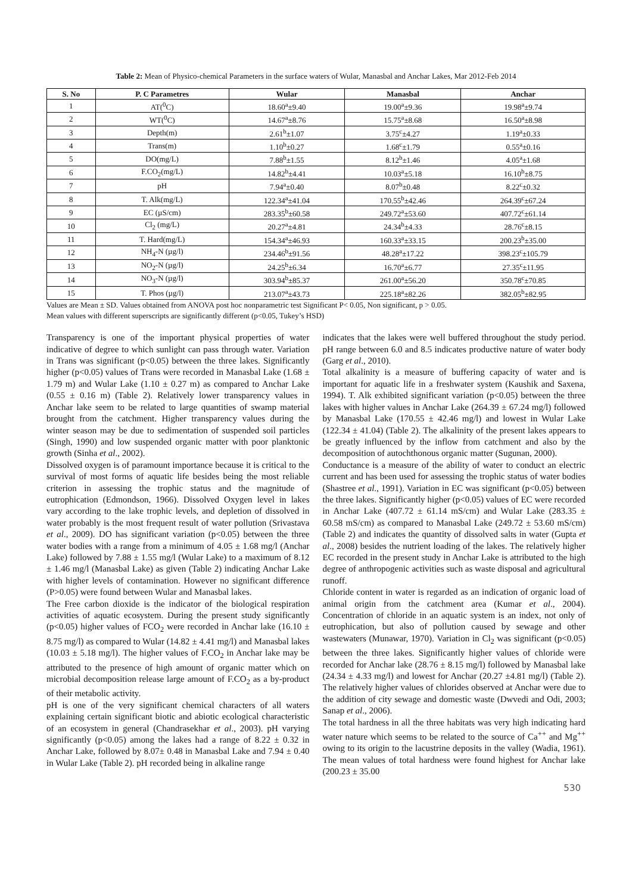Table 2: Mean of Physico-chemical Parameters in the surface waters of Wular, Manasbal and Anchar Lakes, Mar 2012-Feb 2014
| S. No | P. C Parametres | Wular | Manasbal | Anchar |
| --- | --- | --- | --- | --- |
| 1 | AT(<sup>0</sup>C) | 18.60<sup>a</sup>±9.40 | 19.00<sup>a</sup>±9.36 | 19.98<sup>a</sup>±9.74 |
| 2 | WT(<sup>0</sup>C) | 14.67<sup>a</sup>±8.76 | 15.75<sup>a</sup>±8.68 | 16.50<sup>a</sup>±8.98 |
| 3 | Depth(m) | 2.61<sup>b</sup>±1.07 | 3.75<sup>c</sup>±4.27 | 1.19<sup>a</sup>±0.33 |
| 4 | Trans(m) | 1.10<sup>b</sup>±0.27 | 1.68<sup>c</sup>±1.79 | 0.55<sup>a</sup>±0.16 |
| 5 | DO(mg/L) | 7.88<sup>b</sup>±1.55 | 8.12<sup>b</sup>±1.46 | 4.05<sup>a</sup>±1.68 |
| 6 | F.CO<sub>2</sub>(mg/L) | 14.82<sup>b</sup>±4.41 | 10.03<sup>a</sup>±5.18 | 16.10<sup>b</sup>±8.75 |
| 7 | pH | 7.94<sup>a</sup>±0.40 | 8.07<sup>b</sup>±0.48 | 8.22<sup>c</sup>±0.32 |
| 8 | T. Alk(mg/L) | 122.34<sup>a</sup>±41.04 | 170.55<sup>b</sup>±42.46 | 264.39<sup>c</sup>±67.24 |
| 9 | EC (µS/cm) | 283.35<sup>b</sup>±60.58 | 249.72<sup>a</sup>±53.60 | 407.72<sup>c</sup>±61.14 |
| 10 | Cl<sub>2</sub> (mg/L) | 20.27<sup>a</sup>±4.81 | 24.34<sup>b</sup>±4.33 | 28.76<sup>c</sup>±8.15 |
| 11 | T. Hard(mg/L) | 154.34<sup>a</sup>±46.93 | 160.33<sup>a</sup>±33.15 | 200.23<sup>b</sup>±35.00 |
| 12 | NH<sub>4</sub>-N (µg/l) | 234.46<sup>b</sup>±91.56 | 48.28<sup>a</sup>±17.22 | 398.23<sup>c</sup>±105.79 |
| 13 | NO<sub>2</sub>-N (µg/l) | 24.25<sup>b</sup>±6.34 | 16.70<sup>a</sup>±6.77 | 27.35<sup>c</sup>±11.95 |
| 14 | NO<sub>3</sub>-N (µg/l) | 303.94<sup>b</sup>±85.37 | 261.00<sup>a</sup>±56.20 | 350.78<sup>c</sup>±70.85 |
| 15 | T. Phos (µg/l) | 213.07<sup>a</sup>±43.73 | 225.18<sup>a</sup>±82.26 | 382.05<sup>b</sup>±82.95 |
Values are Mean ± SD. Values obtained from ANOVA post hoc nonparametric test Significant P< 0.05, Non significant, p > 0.05.
Mean values with different superscripts are significantly different (p<0.05, Tukey’s HSD)
Transparency is one of the important physical properties of water indicative of degree to which sunlight can pass through water. Variation in Trans was significant (p<0.05) between the three lakes. Significantly higher (p<0.05) values of Trans were recorded in Manasbal Lake (1.68 ± 1.79 m) and Wular Lake (1.10 ± 0.27 m) as compared to Anchar Lake (0.55 ± 0.16 m) (Table 2). Relatively lower transparency values in Anchar lake seem to be related to large quantities of swamp material brought from the catchment. Higher transparency values during the winter season may be due to sedimentation of suspended soil particles (Singh, 1990) and low suspended organic matter with poor planktonic growth (Sinha et al., 2002).
Dissolved oxygen is of paramount importance because it is critical to the survival of most forms of aquatic life besides being the most reliable criterion in assessing the trophic status and the magnitude of eutrophication (Edmondson, 1966). Dissolved Oxygen level in lakes vary according to the lake trophic levels, and depletion of dissolved in water probably is the most frequent result of water pollution (Srivastava et al., 2009). DO has significant variation (p<0.05) between the three water bodies with a range from a minimum of 4.05 ± 1.68 mg/l (Anchar Lake) followed by 7.88 ± 1.55 mg/l (Wular Lake) to a maximum of 8.12 ± 1.46 mg/l (Manasbal Lake) as given (Table 2) indicating Anchar Lake with higher levels of contamination. However no significant difference (P>0.05) were found between Wular and Manasbal lakes.
The Free carbon dioxide is the indicator of the biological respiration activities of aquatic ecosystem. During the present study significantly (p<0.05) higher values of FCO<sub>2</sub> were recorded in Anchar lake (16.10 ± 8.75 mg/l) as compared to Wular (14.82 ± 4.41 mg/l) and Manasbal lakes (10.03 ± 5.18 mg/l). The higher values of F.CO<sub>2</sub> in Anchar lake may be attributed to the presence of high amount of organic matter which on microbial decomposition release large amount of F.CO<sub>2</sub> as a by-product of their metabolic activity.
pH is one of the very significant chemical characters of all waters explaining certain significant biotic and abiotic ecological characteristic of an ecosystem in general (Chandrasekhar et al., 2003). pH varying significantly (p<0.05) among the lakes had a range of 8.22 ± 0.32 in Anchar Lake, followed by 8.07± 0.48 in Manasbal Lake and 7.94 ± 0.40 in Wular Lake (Table 2). pH recorded being in alkaline range
indicates that the lakes were well buffered throughout the study period. pH range between 6.0 and 8.5 indicates productive nature of water body (Garg et al., 2010).
Total alkalinity is a measure of buffering capacity of water and is important for aquatic life in a freshwater system (Kaushik and Saxena, 1994). T. Alk exhibited significant variation (p<0.05) between the three lakes with higher values in Anchar Lake (264.39 ± 67.24 mg/l) followed by Manasbal Lake (170.55 ± 42.46 mg/l) and lowest in Wular Lake (122.34 ± 41.04) (Table 2). The alkalinity of the present lakes appears to be greatly influenced by the inflow from catchment and also by the decomposition of autochthonous organic matter (Sugunan, 2000).
Conductance is a measure of the ability of water to conduct an electric current and has been used for assessing the trophic status of water bodies (Shastree et al., 1991). Variation in EC was significant (p<0.05) between the three lakes. Significantly higher (p<0.05) values of EC were recorded in Anchar Lake (407.72 ± 61.14 mS/cm) and Wular Lake (283.35 ± 60.58 mS/cm) as compared to Manasbal Lake (249.72 ± 53.60 mS/cm) (Table 2) and indicates the quantity of dissolved salts in water (Gupta et al., 2008) besides the nutrient loading of the lakes. The relatively higher EC recorded in the present study in Anchar Lake is attributed to the high degree of anthropogenic activities such as waste disposal and agricultural runoff.
Chloride content in water is regarded as an indication of organic load of animal origin from the catchment area (Kumar et al., 2004). Concentration of chloride in an aquatic system is an index, not only of eutrophication, but also of pollution caused by sewage and other wastewaters (Munawar, 1970). Variation in Cl<sub>2</sub> was significant (p<0.05) between the three lakes. Significantly higher values of chloride were recorded for Anchar lake (28.76 ± 8.15 mg/l) followed by Manasbal lake (24.34 ± 4.33 mg/l) and lowest for Anchar (20.27 ±4.81 mg/l) (Table 2). The relatively higher values of chlorides observed at Anchar were due to the addition of city sewage and domestic waste (Dwvedi and Odi, 2003; Sanap et al., 2006).
The total hardness in all the three habitats was very high indicating hard water nature which seems to be related to the source of Ca<sup>++</sup> and Mg<sup>++</sup> owing to its origin to the lacustrine deposits in the valley (Wadia, 1961). The mean values of total hardness were found highest for Anchar lake (200.23 ± 35.00
530